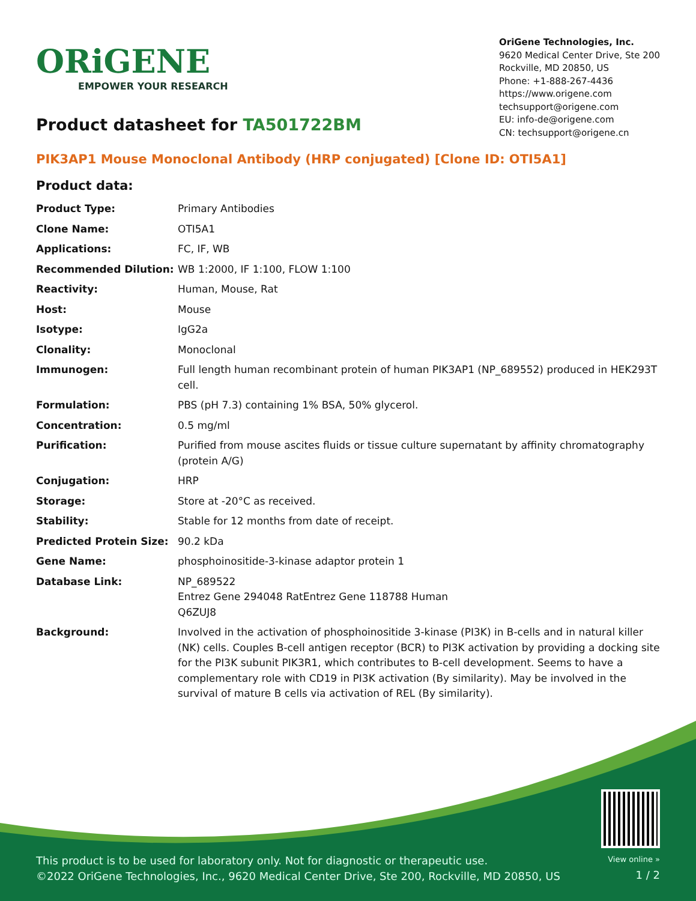ORiGENE
EMPOWER YOUR RESEARCH
OriGene Technologies, Inc.
9620 Medical Center Drive, Ste 200
Rockville, MD 20850, US
Phone: +1-888-267-4436
https://www.origene.com
techsupport@origene.com
EU: info-de@origene.com
CN: techsupport@origene.cn
Product datasheet for TA501722BM
PIK3AP1 Mouse Monoclonal Antibody (HRP conjugated) [Clone ID: OTI5A1]
Product data:
| Product Type: | Primary Antibodies |
| Clone Name: | OTI5A1 |
| Applications: | FC, IF, WB |
| Recommended Dilution: | WB 1:2000, IF 1:100, FLOW 1:100 |
| Reactivity: | Human, Mouse, Rat |
| Host: | Mouse |
| Isotype: | IgG2a |
| Clonality: | Monoclonal |
| Immunogen: | Full length human recombinant protein of human PIK3AP1 (NP_689552) produced in HEK293T cell. |
| Formulation: | PBS (pH 7.3) containing 1% BSA, 50% glycerol. |
| Concentration: | 0.5 mg/ml |
| Purification: | Purified from mouse ascites fluids or tissue culture supernatant by affinity chromatography (protein A/G) |
| Conjugation: | HRP |
| Storage: | Store at -20°C as received. |
| Stability: | Stable for 12 months from date of receipt. |
| Predicted Protein Size: | 90.2 kDa |
| Gene Name: | phosphoinositide-3-kinase adaptor protein 1 |
| Database Link: | NP_689522 Entrez Gene 294048 RatEntrez Gene 118788 Human Q6ZUJ8 |
| Background: | Involved in the activation of phosphoinositide 3-kinase (PI3K) in B-cells and in natural killer (NK) cells. Couples B-cell antigen receptor (BCR) to PI3K activation by providing a docking site for the PI3K subunit PIK3R1, which contributes to B-cell development. Seems to have a complementary role with CD19 in PI3K activation (By similarity). May be involved in the survival of mature B cells via activation of REL (By similarity). |
This product is to be used for laboratory only. Not for diagnostic or therapeutic use.
©2022 OriGene Technologies, Inc., 9620 Medical Center Drive, Ste 200, Rockville, MD 20850, US
View online »
1 / 2